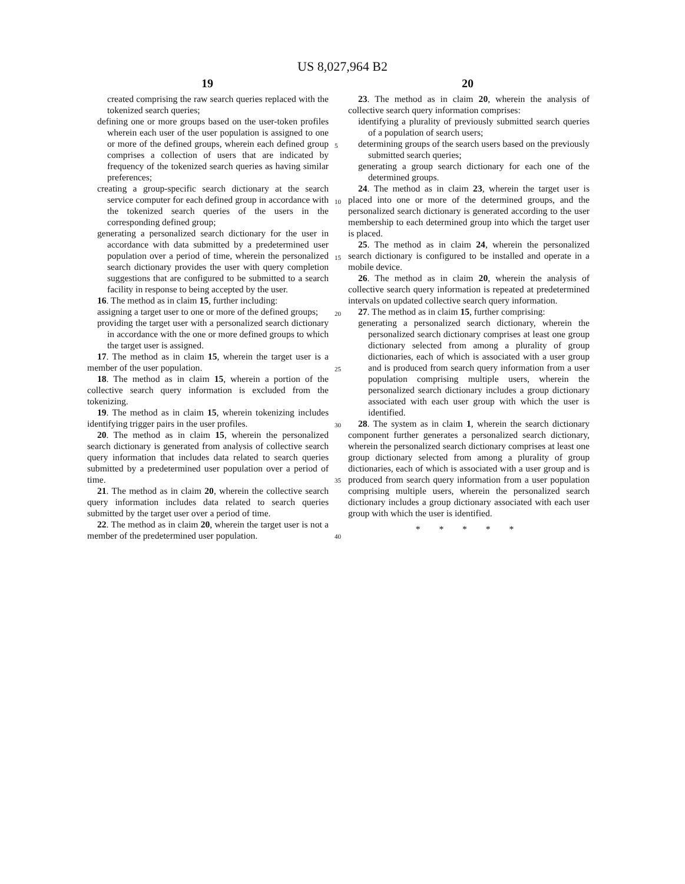US 8,027,964 B2
19 20
created comprising the raw search queries replaced with the tokenized search queries;
defining one or more groups based on the user-token profiles wherein each user of the user population is assigned to one or more of the defined groups, wherein each defined group comprises a collection of users that are indicated by frequency of the tokenized search queries as having similar preferences;
creating a group-specific search dictionary at the search service computer for each defined group in accordance with the tokenized search queries of the users in the corresponding defined group;
generating a personalized search dictionary for the user in accordance with data submitted by a predetermined user population over a period of time, wherein the personalized search dictionary provides the user with query completion suggestions that are configured to be submitted to a search facility in response to being accepted by the user.
16. The method as in claim 15, further including:
assigning a target user to one or more of the defined groups;
providing the target user with a personalized search dictionary in accordance with the one or more defined groups to which the target user is assigned.
17. The method as in claim 15, wherein the target user is a member of the user population.
18. The method as in claim 15, wherein a portion of the collective search query information is excluded from the tokenizing.
19. The method as in claim 15, wherein tokenizing includes identifying trigger pairs in the user profiles.
20. The method as in claim 15, wherein the personalized search dictionary is generated from analysis of collective search query information that includes data related to search queries submitted by a predetermined user population over a period of time.
21. The method as in claim 20, wherein the collective search query information includes data related to search queries submitted by the target user over a period of time.
22. The method as in claim 20, wherein the target user is not a member of the predetermined user population.
5
10
15
20
25
30
35
40
23. The method as in claim 20, wherein the analysis of collective search query information comprises:
identifying a plurality of previously submitted search queries of a population of search users;
determining groups of the search users based on the previously submitted search queries;
generating a group search dictionary for each one of the determined groups.
24. The method as in claim 23, wherein the target user is placed into one or more of the determined groups, and the personalized search dictionary is generated according to the user membership to each determined group into which the target user is placed.
25. The method as in claim 24, wherein the personalized search dictionary is configured to be installed and operate in a mobile device.
26. The method as in claim 20, wherein the analysis of collective search query information is repeated at predetermined intervals on updated collective search query information.
27. The method as in claim 15, further comprising:
generating a personalized search dictionary, wherein the personalized search dictionary comprises at least one group dictionary selected from among a plurality of group dictionaries, each of which is associated with a user group and is produced from search query information from a user population comprising multiple users, wherein the personalized search dictionary includes a group dictionary associated with each user group with which the user is identified.
28. The system as in claim 1, wherein the search dictionary component further generates a personalized search dictionary, wherein the personalized search dictionary comprises at least one group dictionary selected from among a plurality of group dictionaries, each of which is associated with a user group and is produced from search query information from a user population comprising multiple users, wherein the personalized search dictionary includes a group dictionary associated with each user group with which the user is identified.
* * * * *